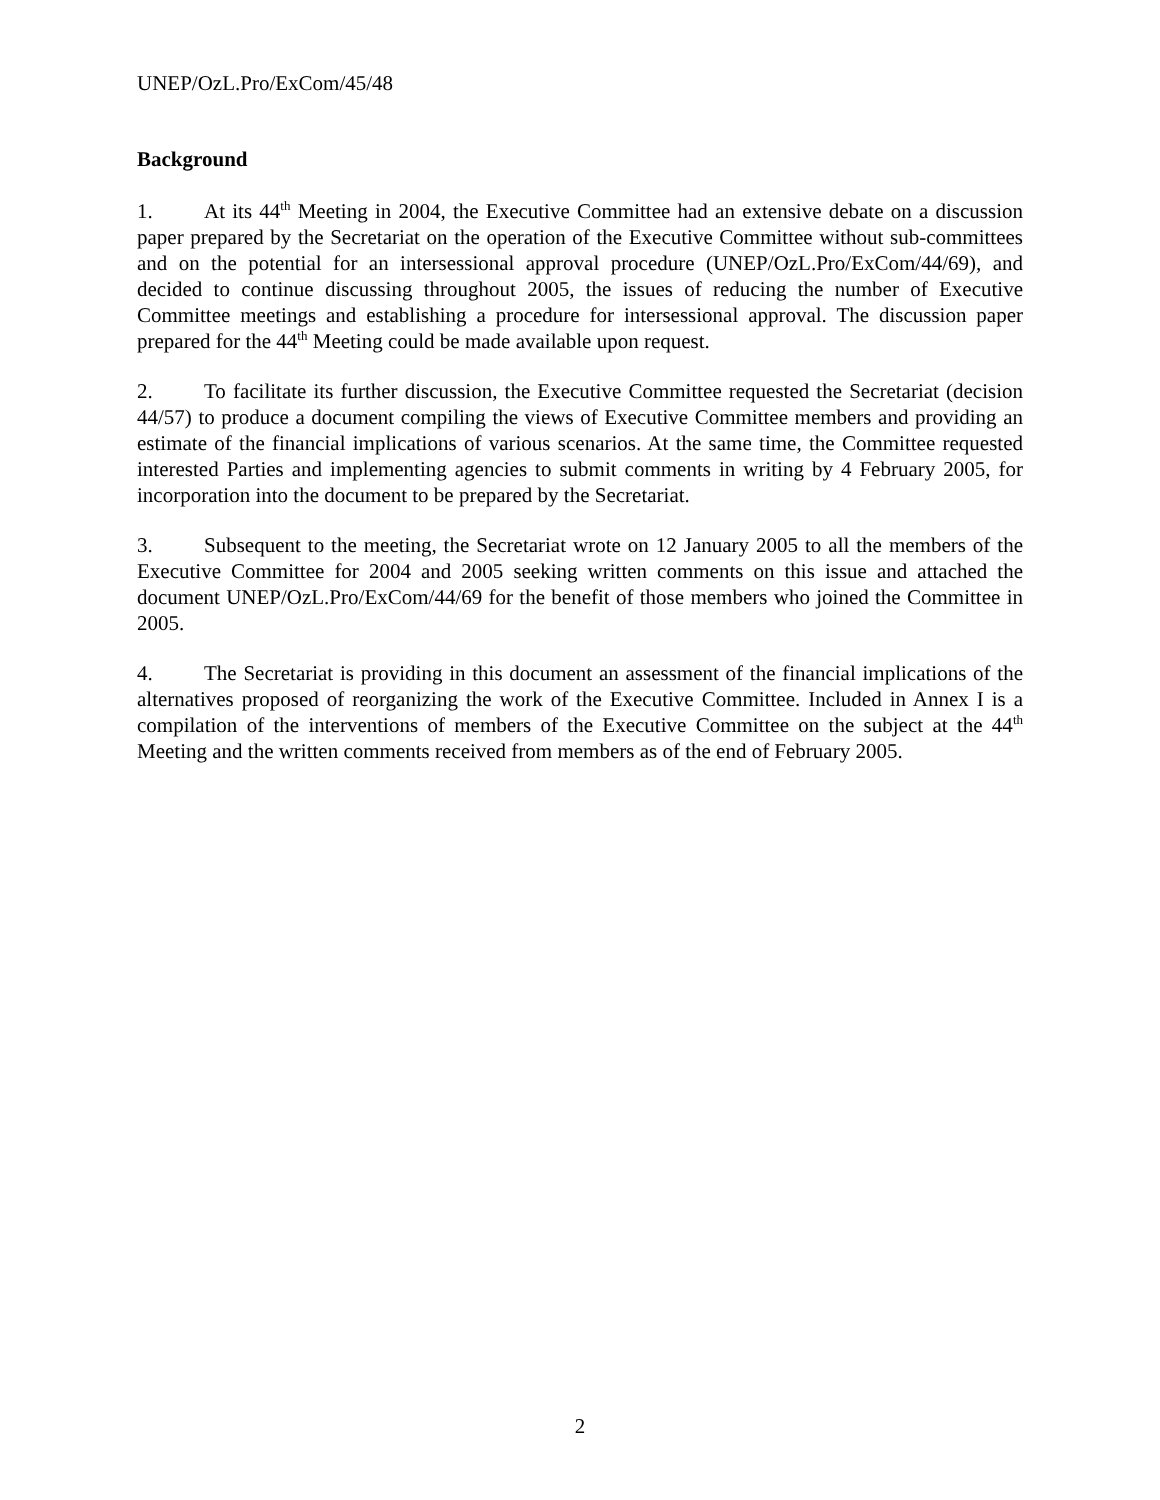UNEP/OzL.Pro/ExCom/45/48
Background
1. At its 44<sup>th</sup> Meeting in 2004, the Executive Committee had an extensive debate on a discussion paper prepared by the Secretariat on the operation of the Executive Committee without sub-committees and on the potential for an intersessional approval procedure (UNEP/OzL.Pro/ExCom/44/69), and decided to continue discussing throughout 2005, the issues of reducing the number of Executive Committee meetings and establishing a procedure for intersessional approval. The discussion paper prepared for the 44<sup>th</sup> Meeting could be made available upon request.
2. To facilitate its further discussion, the Executive Committee requested the Secretariat (decision 44/57) to produce a document compiling the views of Executive Committee members and providing an estimate of the financial implications of various scenarios. At the same time, the Committee requested interested Parties and implementing agencies to submit comments in writing by 4 February 2005, for incorporation into the document to be prepared by the Secretariat.
3. Subsequent to the meeting, the Secretariat wrote on 12 January 2005 to all the members of the Executive Committee for 2004 and 2005 seeking written comments on this issue and attached the document UNEP/OzL.Pro/ExCom/44/69 for the benefit of those members who joined the Committee in 2005.
4. The Secretariat is providing in this document an assessment of the financial implications of the alternatives proposed of reorganizing the work of the Executive Committee. Included in Annex I is a compilation of the interventions of members of the Executive Committee on the subject at the 44<sup>th</sup> Meeting and the written comments received from members as of the end of February 2005.
2